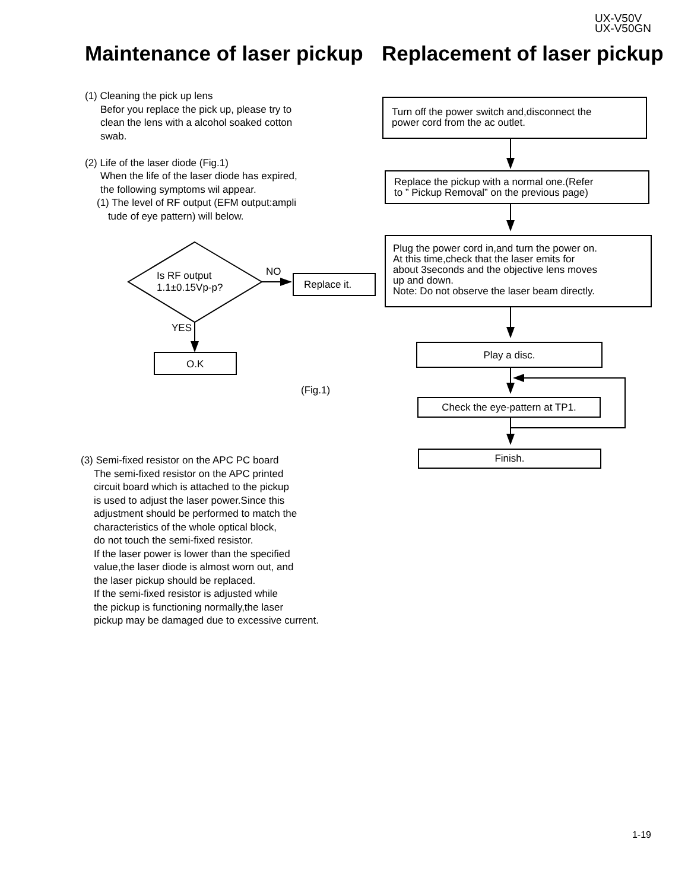UX-V50V
UX-V50GN
Maintenance of laser pickup Replacement of laser pickup
(1) Cleaning the pick up lens
Befor you replace the pick up, please try to
clean the lens with a alcohol soaked cotton
swab.
(2) Life of the laser diode (Fig.1)
When the life of the laser diode has expired,
the following symptoms wil appear.
(1) The level of RF output (EFM output:ampli
tude of eye pattern) will below.
Is RF output
1.1±0.15Vp-p?
NO
Replace it.
YES
O.K
(Fig.1)
Turn off the power switch and,disconnect the
power cord from the ac outlet.
Replace the pickup with a normal one.(Refer
to ” Pickup Removal” on the previous page)
Plug the power cord in,and turn the power on.
At this time,check that the laser emits for
about 3seconds and the objective lens moves
up and down.
Note: Do not observe the laser beam directly.
Play a disc.
Check the eye-pattern at TP1.
Finish.
(3) Semi-fixed resistor on the APC PC board
The semi-fixed resistor on the APC printed
circuit board which is attached to the pickup
is used to adjust the laser power.Since this
adjustment should be performed to match the
characteristics of the whole optical block,
do not touch the semi-fixed resistor.
If the laser power is lower than the specified
value,the laser diode is almost worn out, and
the laser pickup should be replaced.
If the semi-fixed resistor is adjusted while
the pickup is functioning normally,the laser
pickup may be damaged due to excessive current.
1-19